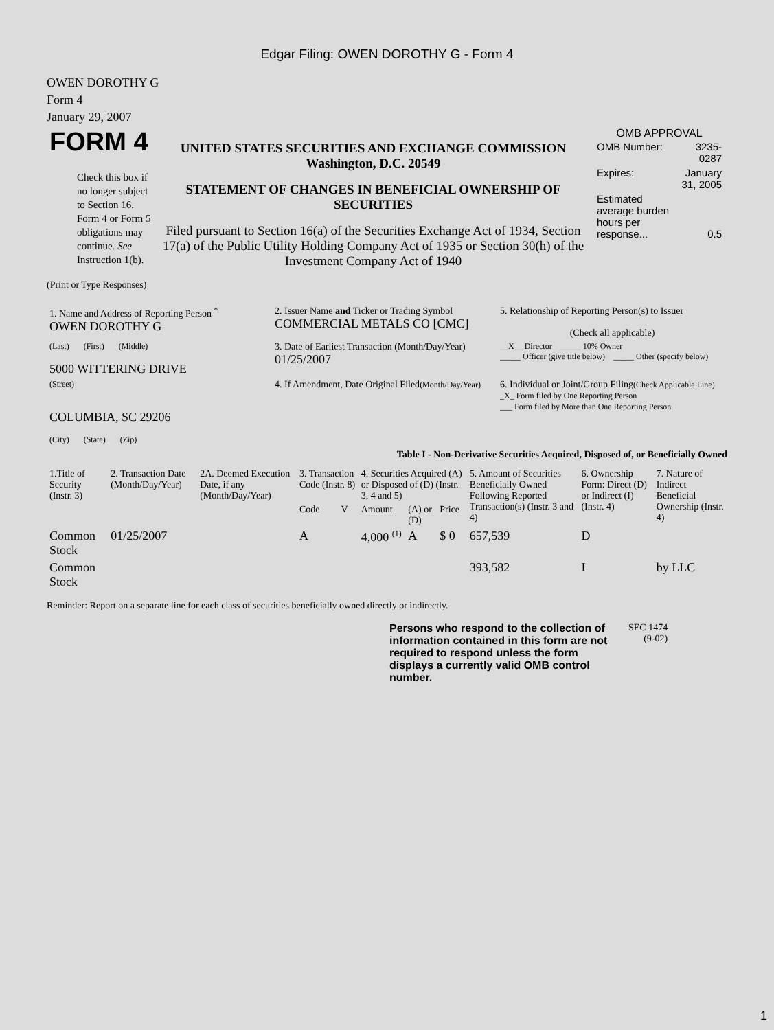Edgar Filing: OWEN DOROTHY G - Form 4
OWEN DOROTHY G
Form 4
January 29, 2007
| FORM 4 Check this box if no longer subject to Section 16. Form 4 or Form 5 obligations may continue. See Instruction 1(b). | UNITED STATES SECURITIES AND EXCHANGE COMMISSION Washington, D.C. 20549 STATEMENT OF CHANGES IN BENEFICIAL OWNERSHIP OF SECURITIES Filed pursuant to Section 16(a) of the Securities Exchange Act of 1934, Section 17(a) of the Public Utility Holding Company Act of 1935 or Section 30(h) of the Investment Company Act of 1940 | OMB APPROVAL / OMB Number: / 3235-0287 / / Expires: / January 31, 2005 / / Estimated average burden hours per response... / 0.5 / |
(Print or Type Responses)
| 1. Name and Address of Reporting Person <sup>*</sup> OWEN DOROTHY G | 2. Issuer Name and Ticker or Trading Symbol COMMERCIAL METALS CO [CMC] | 5. Relationship of Reporting Person(s) to Issuer (Check all applicable) |
| (Last) (First) (Middle) 5000 WITTERING DRIVE | 3. Date of Earliest Transaction (Month/Day/Year) 01/25/2007 | __X__ Director _____ 10% Owner _____ Officer (give title below) _____ Other (specify below) |
| (Street) COLUMBIA, SC 29206 (City) (State) (Zip) | 4. If Amendment, Date Original Filed (Month/Day/Year) | 6. Individual or Joint/Group Filing (Check Applicable Line) _X_ Form filed by One Reporting Person ___ Form filed by More than One Reporting Person |
Table I - Non-Derivative Securities Acquired, Disposed of, or Beneficially Owned
| 1.Title of Security (Instr. 3) | 2. Transaction Date (Month/Day/Year) | 2A. Deemed Execution Date, if any (Month/Day/Year) | 3. Transaction Code (Instr. 8) | | 4. Securities Acquired (A) or Disposed of (D) (Instr. 3, 4 and 5) | | | 5. Amount of Securities Beneficially Owned Following Reported Transaction(s) (Instr. 3 and 4) | 6. Ownership Form: Direct (D) or Indirect (I) (Instr. 4) | 7. Nature of Indirect Beneficial Ownership (Instr. 4) |
| --- | --- | --- | --- | --- | --- | --- | --- | --- | --- | --- |
| | | | Code | V | Amount | (A) or (D) | Price | | | |
| Common Stock | 01/25/2007 | | A | | 4,000 <sup>(1)</sup> | A | $ 0 | 657,539 | D | |
| Common Stock | | | | | | | | 393,582 | I | by LLC |
Reminder: Report on a separate line for each class of securities beneficially owned directly or indirectly.
| Persons who respond to the collection of information contained in this form are not required to respond unless the form displays a currently valid OMB control number. | SEC 1474 (9-02) |
1